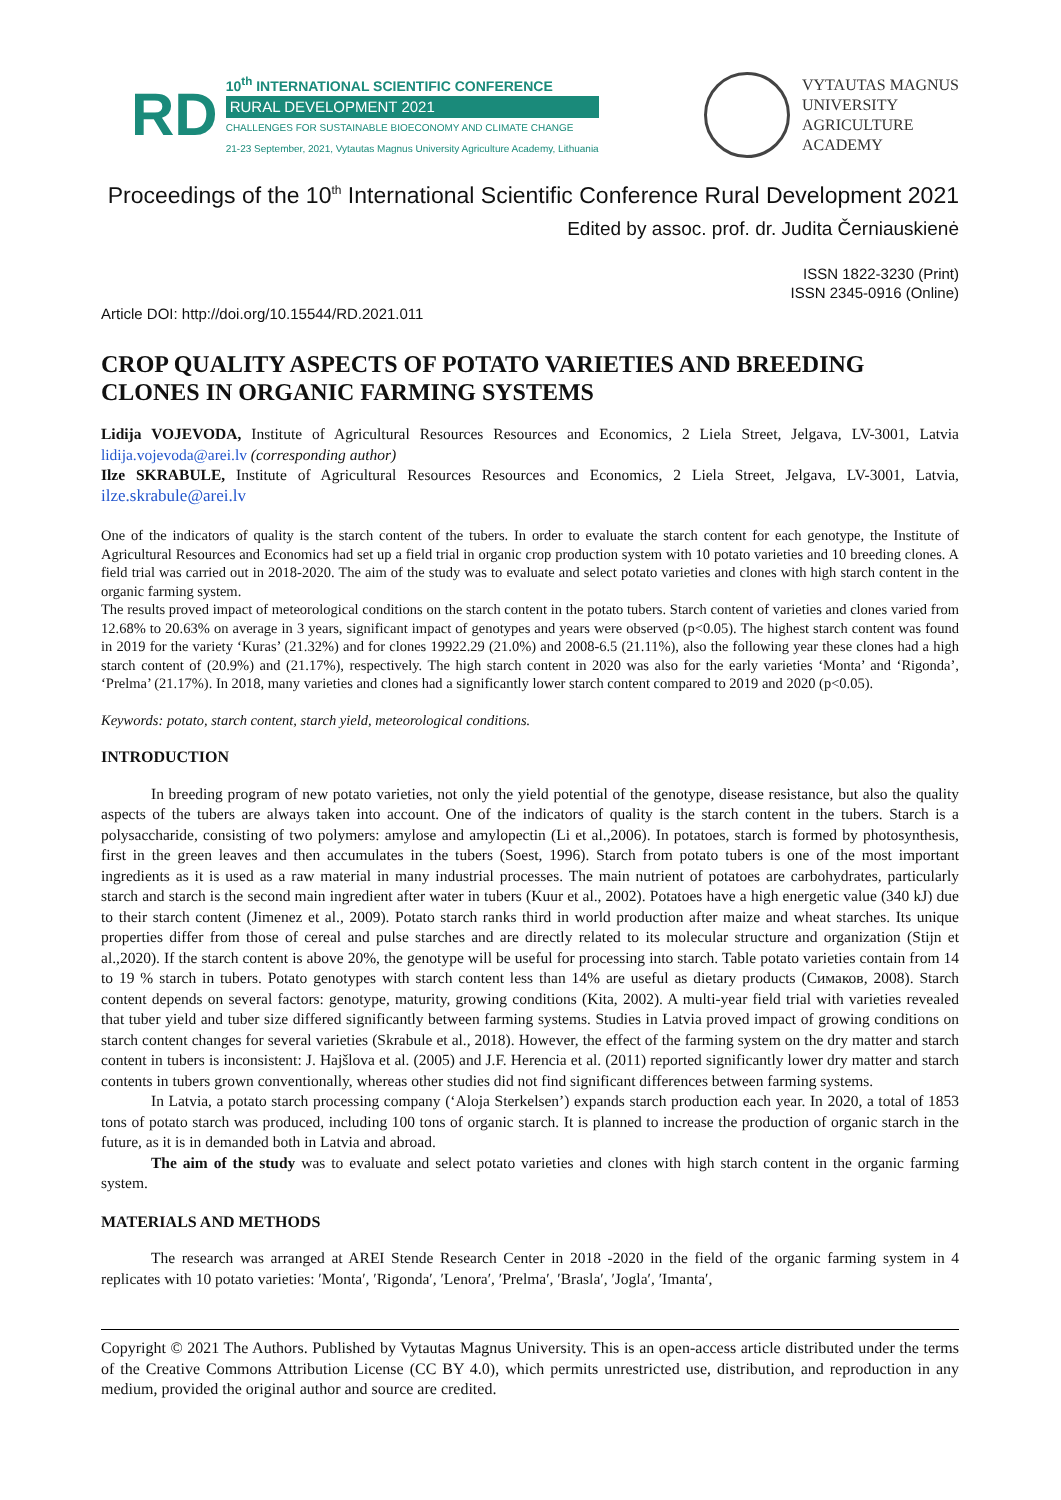RD
10<sup>th</sup> INTERNATIONAL SCIENTIFIC CONFERENCE
RURAL DEVELOPMENT 2021
CHALLENGES FOR SUSTAINABLE BIOECONOMY AND CLIMATE CHANGE
21-23 September, 2021, Vytautas Magnus University Agriculture Academy, Lithuania
VYTAUTAS MAGNUS
UNIVERSITY
AGRICULTURE
ACADEMY
Proceedings of the 10<sup>th</sup> International Scientific Conference Rural Development 2021
Edited by assoc. prof. dr. Judita Černiauskienė
ISSN 1822-3230 (Print)
ISSN 2345-0916 (Online)
Article DOI: http://doi.org/10.15544/RD.2021.011
CROP QUALITY ASPECTS OF POTATO VARIETIES AND BREEDING CLONES IN ORGANIC FARMING SYSTEMS
Lidija VOJEVODA, Institute of Agricultural Resources Resources and Economics, 2 Liela Street, Jelgava, LV-3001, Latvia lidija.vojevoda@arei.lv (corresponding author)
Ilze SKRABULE, Institute of Agricultural Resources Resources and Economics, 2 Liela Street, Jelgava, LV-3001, Latvia, ilze.skrabule@arei.lv
One of the indicators of quality is the starch content of the tubers. In order to evaluate the starch content for each genotype, the Institute of Agricultural Resources and Economics had set up a field trial in organic crop production system with 10 potato varieties and 10 breeding clones. A field trial was carried out in 2018-2020. The aim of the study was to evaluate and select potato varieties and clones with high starch content in the organic farming system.
The results proved impact of meteorological conditions on the starch content in the potato tubers. Starch content of varieties and clones varied from 12.68% to 20.63% on average in 3 years, significant impact of genotypes and years were observed (p<0.05). The highest starch content was found in 2019 for the variety ‘Kuras’ (21.32%) and for clones 19922.29 (21.0%) and 2008-6.5 (21.11%), also the following year these clones had a high starch content of (20.9%) and (21.17%), respectively. The high starch content in 2020 was also for the early varieties ‘Monta’ and ‘Rigonda’, ‘Prelma’ (21.17%). In 2018, many varieties and clones had a significantly lower starch content compared to 2019 and 2020 (p<0.05).
Keywords: potato, starch content, starch yield, meteorological conditions.
INTRODUCTION
In breeding program of new potato varieties, not only the yield potential of the genotype, disease resistance, but also the quality aspects of the tubers are always taken into account. One of the indicators of quality is the starch content in the tubers. Starch is a polysaccharide, consisting of two polymers: amylose and amylopectin (Li et al.,2006). In potatoes, starch is formed by photosynthesis, first in the green leaves and then accumulates in the tubers (Soest, 1996). Starch from potato tubers is one of the most important ingredients as it is used as a raw material in many industrial processes. The main nutrient of potatoes are carbohydrates, particularly starch and starch is the second main ingredient after water in tubers (Kuur et al., 2002). Potatoes have a high energetic value (340 kJ) due to their starch content (Jimenez et al., 2009). Potato starch ranks third in world production after maize and wheat starches. Its unique properties differ from those of cereal and pulse starches and are directly related to its molecular structure and organization (Stijn et al.,2020). If the starch content is above 20%, the genotype will be useful for processing into starch. Table potato varieties contain from 14 to 19 % starch in tubers. Potato genotypes with starch content less than 14% are useful as dietary products (Симаков, 2008). Starch content depends on several factors: genotype, maturity, growing conditions (Kita, 2002). A multi-year field trial with varieties revealed that tuber yield and tuber size differed significantly between farming systems. Studies in Latvia proved impact of growing conditions on starch content changes for several varieties (Skrabule et al., 2018). However, the effect of the farming system on the dry matter and starch content in tubers is inconsistent: J. Hajšlova et al. (2005) and J.F. Herencia et al. (2011) reported significantly lower dry matter and starch contents in tubers grown conventionally, whereas other studies did not find significant differences between farming systems.
In Latvia, a potato starch processing company (‘Aloja Sterkelsen’) expands starch production each year. In 2020, a total of 1853 tons of potato starch was produced, including 100 tons of organic starch. It is planned to increase the production of organic starch in the future, as it is in demanded both in Latvia and abroad.
The aim of the study was to evaluate and select potato varieties and clones with high starch content in the organic farming system.
MATERIALS AND METHODS
The research was arranged at AREI Stende Research Center in 2018 -2020 in the field of the organic farming system in 4 replicates with 10 potato varieties: ′Monta′, ′Rigonda′, ′Lenora′, ′Prelma′, ′Brasla′, ′Jogla′, ′Imanta′,
Copyright © 2021 The Authors. Published by Vytautas Magnus University. This is an open-access article distributed under the terms of the Creative Commons Attribution License (CC BY 4.0), which permits unrestricted use, distribution, and reproduction in any medium, provided the original author and source are credited.